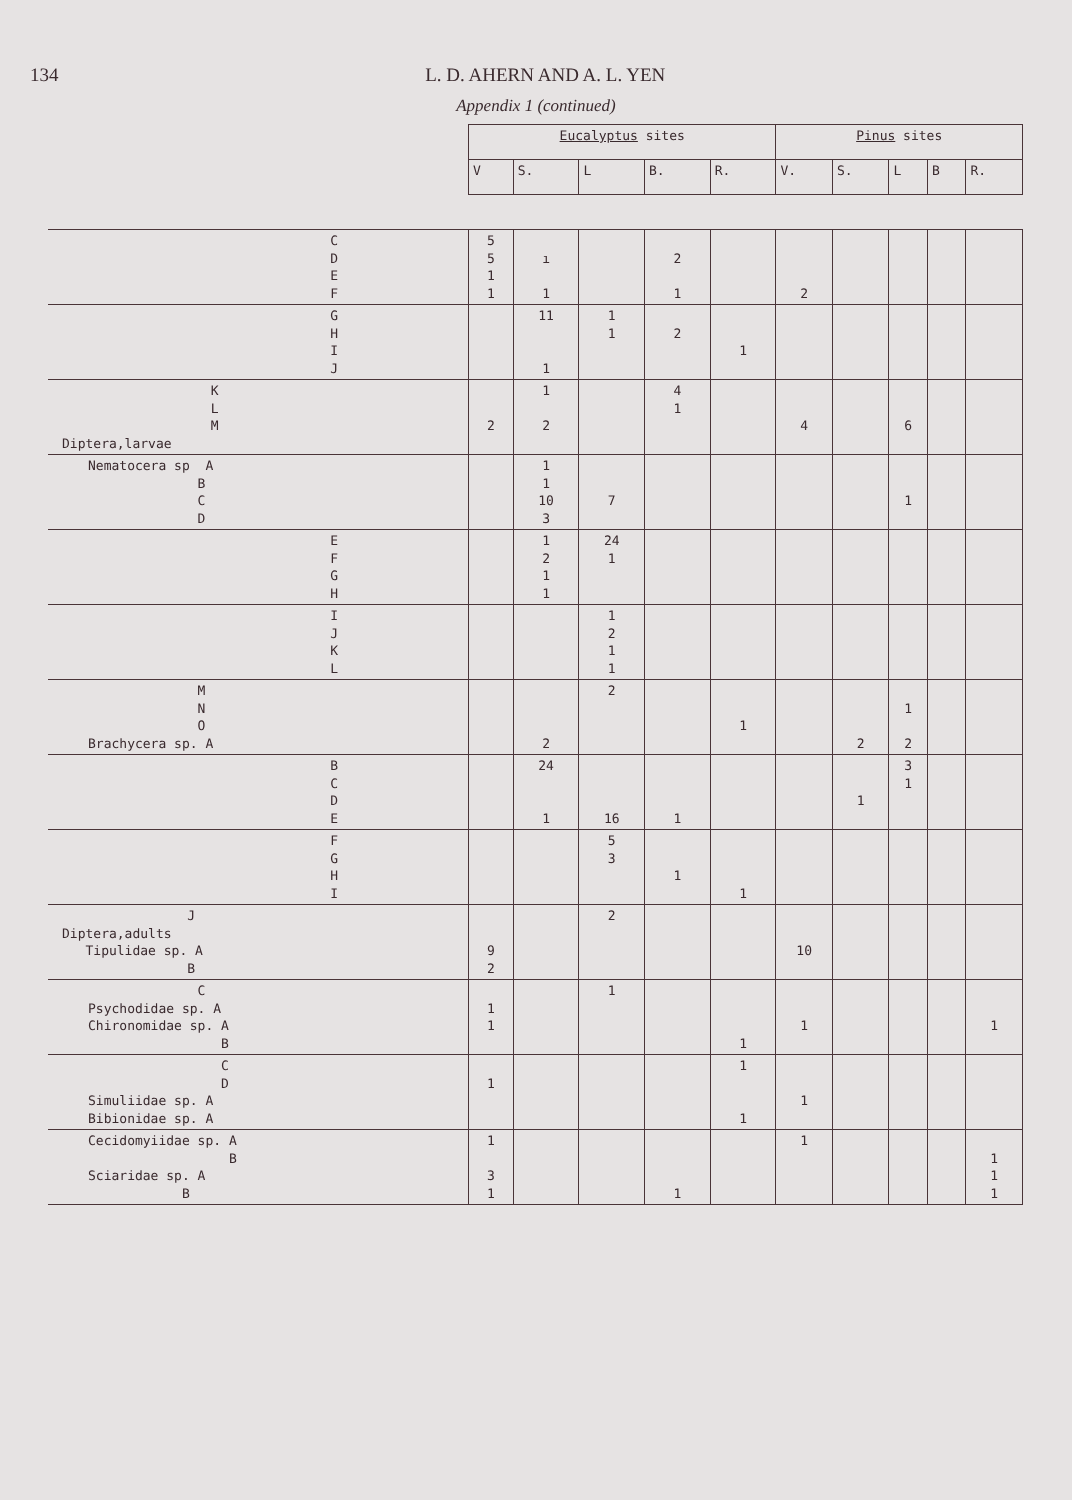134 L. D. AHERN AND A. L. YEN
Appendix 1 (continued)
| | Eucalyptus sites | | | | | Pinus sites | | | | |
| --- | --- | --- | --- | --- | --- | --- | --- | --- | --- | --- |
| | V | S. | L | B. | R. | V. | S. | L | B | R. |
| C D E F | 5 5 1 1 | ı 1 | | 2 1 | | 2 | | | | |
| G H I J | | 11 1 | 1 1 | 2 | 1 | | | | | |
| K L M Diptera,larvae | 2 | 1 2 | | 4 1 | | 4 | | 6 | | |
| Nematocera sp A B C D | | 1 1 10 3 | 7 | | | | | 1 | | |
| E F G H | | 1 2 1 1 | 24 1 | | | | | | | |
| I J K L | | | 1 2 1 1 | | | | | | | |
| M N O Brachycera sp. A | | 2 | 2 | | 1 | | 2 | 1 2 | | |
| B C D E | | 24 1 | 16 | 1 | | | 1 | 3 1 | | |
| F G H I | | | 5 3 | 1 | 1 | | | | | |
| J Diptera,adults Tipulidae sp. A B | 9 2 | | 2 | | | 10 | | | | |
| C Psychodidae sp. A Chironomidae sp. A B | 1 1 | | 1 | | 1 | 1 | | | | 1 |
| C D Simuliidae sp. A Bibionidae sp. A | 1 | | | | 1 1 | 1 | | | | |
| Cecidomyiidae sp. A B Sciaridae sp. A B | 1 3 1 | | | 1 | | 1 | | | | 1 1 1 |